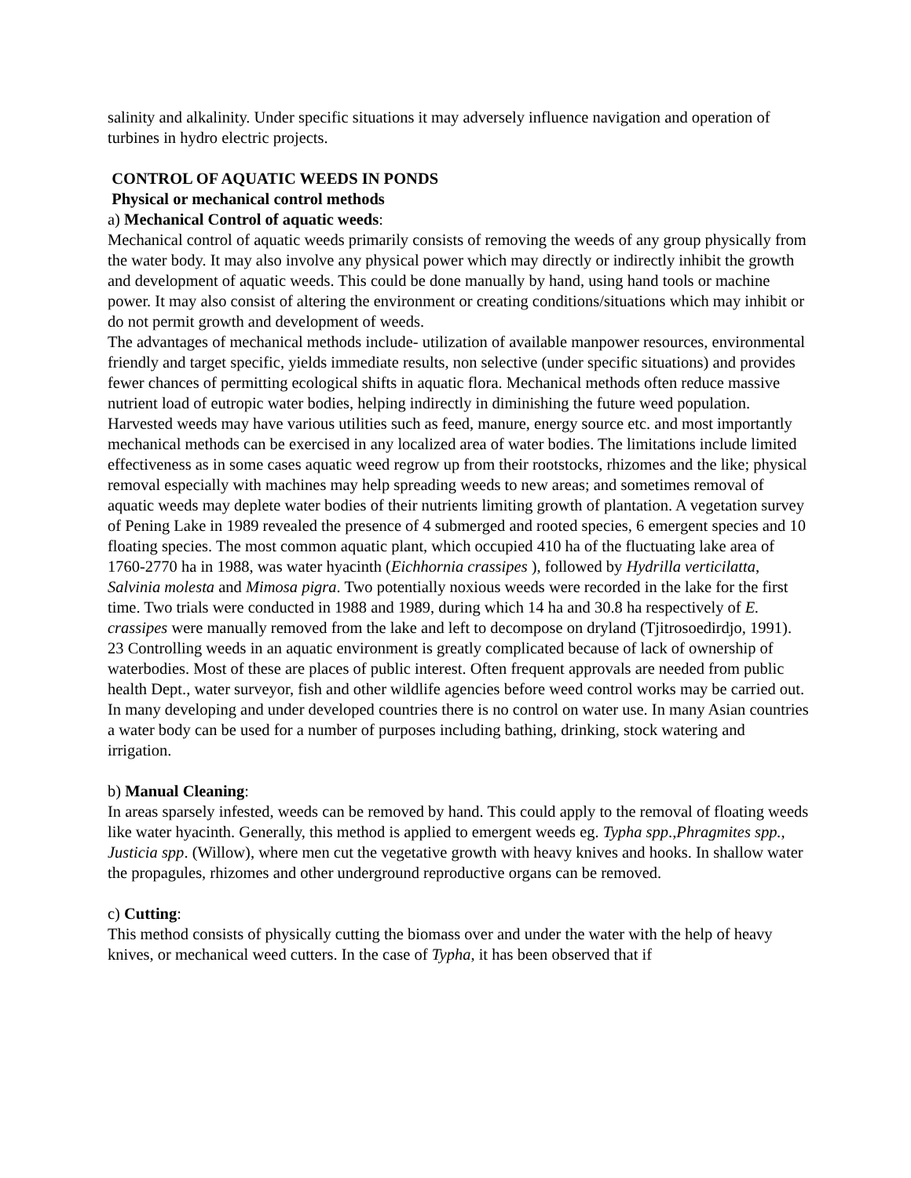salinity and alkalinity. Under specific situations it may adversely influence navigation and operation of turbines in hydro electric projects.
CONTROL OF AQUATIC WEEDS IN PONDS
Physical or mechanical control methods
a) Mechanical Control of aquatic weeds:
Mechanical control of aquatic weeds primarily consists of removing the weeds of any group physically from the water body. It may also involve any physical power which may directly or indirectly inhibit the growth and development of aquatic weeds. This could be done manually by hand, using hand tools or machine power. It may also consist of altering the environment or creating conditions/situations which may inhibit or do not permit growth and development of weeds.
The advantages of mechanical methods include- utilization of available manpower resources, environmental friendly and target specific, yields immediate results, non selective (under specific situations) and provides fewer chances of permitting ecological shifts in aquatic flora. Mechanical methods often reduce massive nutrient load of eutropic water bodies, helping indirectly in diminishing the future weed population. Harvested weeds may have various utilities such as feed, manure, energy source etc. and most importantly mechanical methods can be exercised in any localized area of water bodies. The limitations include limited effectiveness as in some cases aquatic weed regrow up from their rootstocks, rhizomes and the like; physical removal especially with machines may help spreading weeds to new areas; and sometimes removal of aquatic weeds may deplete water bodies of their nutrients limiting growth of plantation. A vegetation survey of Pening Lake in 1989 revealed the presence of 4 submerged and rooted species, 6 emergent species and 10 floating species. The most common aquatic plant, which occupied 410 ha of the fluctuating lake area of 1760-2770 ha in 1988, was water hyacinth (Eichhornia crassipes ), followed by Hydrilla verticilatta, Salvinia molesta and Mimosa pigra. Two potentially noxious weeds were recorded in the lake for the first time. Two trials were conducted in 1988 and 1989, during which 14 ha and 30.8 ha respectively of E. crassipes were manually removed from the lake and left to decompose on dryland (Tjitrosoedirdjo, 1991).
23 Controlling weeds in an aquatic environment is greatly complicated because of lack of ownership of waterbodies. Most of these are places of public interest. Often frequent approvals are needed from public health Dept., water surveyor, fish and other wildlife agencies before weed control works may be carried out. In many developing and under developed countries there is no control on water use. In many Asian countries a water body can be used for a number of purposes including bathing, drinking, stock watering and irrigation.
b) Manual Cleaning:
In areas sparsely infested, weeds can be removed by hand. This could apply to the removal of floating weeds like water hyacinth. Generally, this method is applied to emergent weeds eg. Typha spp.,Phragmites spp., Justicia spp. (Willow), where men cut the vegetative growth with heavy knives and hooks. In shallow water the propagules, rhizomes and other underground reproductive organs can be removed.
c) Cutting:
This method consists of physically cutting the biomass over and under the water with the help of heavy knives, or mechanical weed cutters. In the case of Typha, it has been observed that if